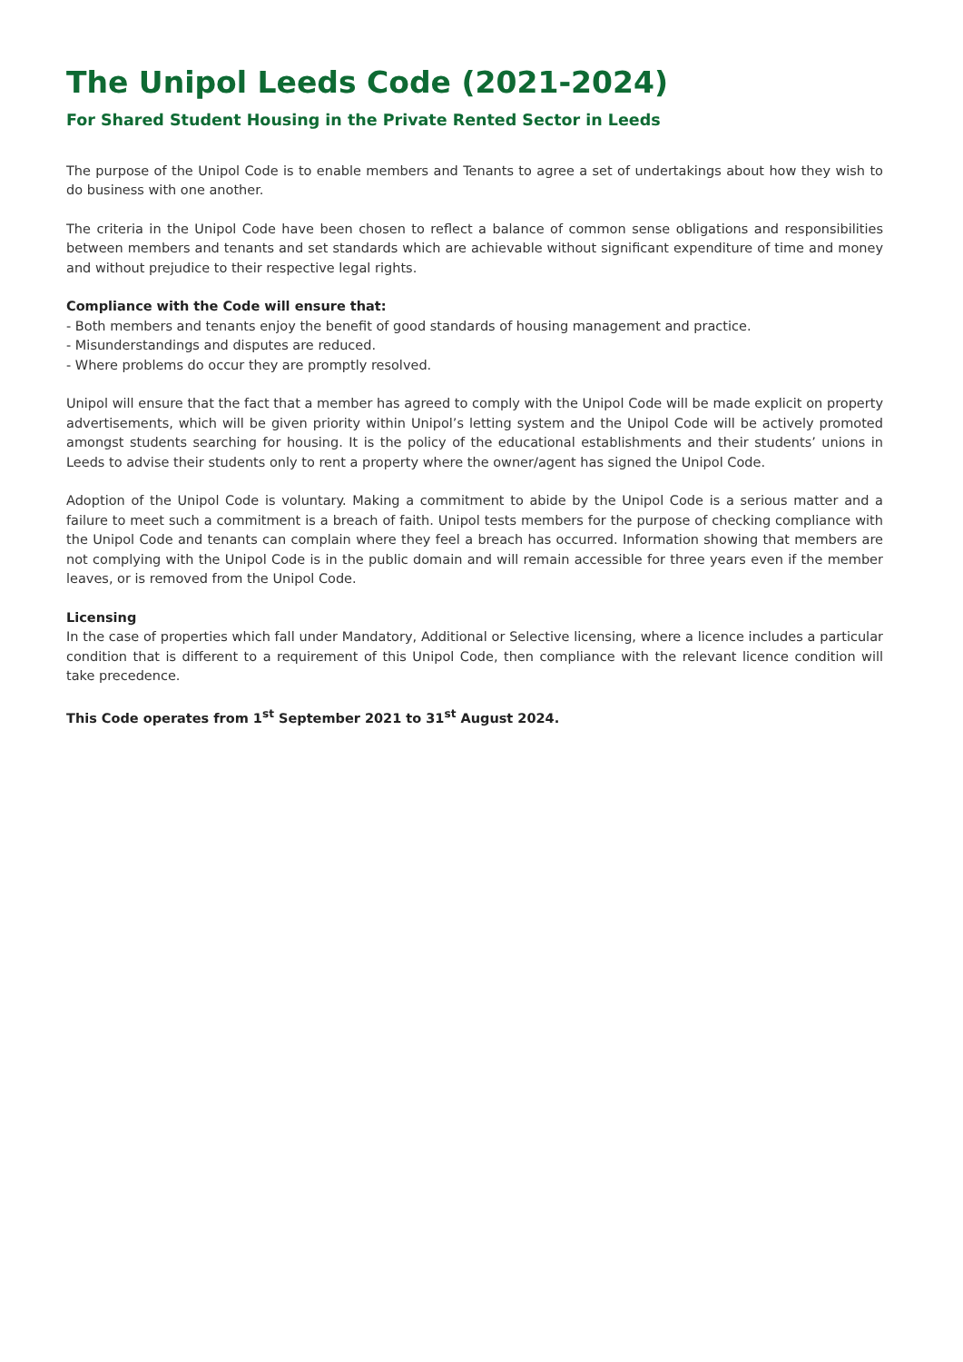The Unipol Leeds Code (2021-2024)
For Shared Student Housing in the Private Rented Sector in Leeds
The purpose of the Unipol Code is to enable members and Tenants to agree a set of undertakings about how they wish to do business with one another.
The criteria in the Unipol Code have been chosen to reflect a balance of common sense obligations and responsibilities between members and tenants and set standards which are achievable without significant expenditure of time and money and without prejudice to their respective legal rights.
Compliance with the Code will ensure that:
- Both members and tenants enjoy the benefit of good standards of housing management and practice.
- Misunderstandings and disputes are reduced.
- Where problems do occur they are promptly resolved.
Unipol will ensure that the fact that a member has agreed to comply with the Unipol Code will be made explicit on property advertisements, which will be given priority within Unipol’s letting system and the Unipol Code will be actively promoted amongst students searching for housing. It is the policy of the educational establishments and their students’ unions in Leeds to advise their students only to rent a property where the owner/agent has signed the Unipol Code.
Adoption of the Unipol Code is voluntary. Making a commitment to abide by the Unipol Code is a serious matter and a failure to meet such a commitment is a breach of faith. Unipol tests members for the purpose of checking compliance with the Unipol Code and tenants can complain where they feel a breach has occurred. Information showing that members are not complying with the Unipol Code is in the public domain and will remain accessible for three years even if the member leaves, or is removed from the Unipol Code.
Licensing
In the case of properties which fall under Mandatory, Additional or Selective licensing, where a licence includes a particular condition that is different to a requirement of this Unipol Code, then compliance with the relevant licence condition will take precedence.
This Code operates from 1<sup>st</sup> September 2021 to 31<sup>st</sup> August 2024.